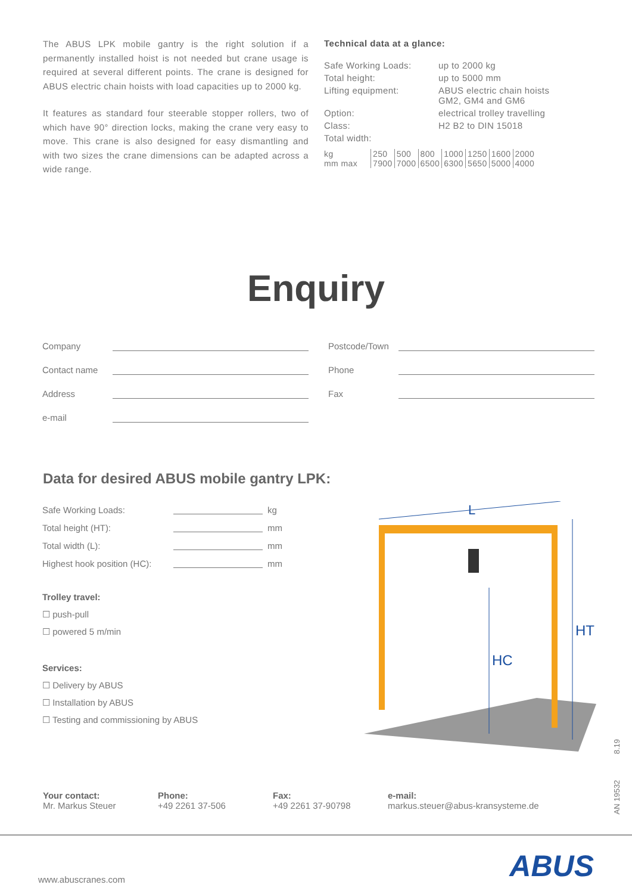The ABUS LPK mobile gantry is the right solution if a permanently installed hoist is not needed but crane usage is required at several different points. The crane is designed for ABUS electric chain hoists with load capacities up to 2000 kg.
It features as standard four steerable stopper rollers, two of which have 90° direction locks, making the crane very easy to move. This crane is also designed for easy dismantling and with two sizes the crane dimensions can be adapted across a wide range.
Technical data at a glance:
| Safe Working Loads: | up to 2000 kg |
| Total height: | up to 5000 mm |
| Lifting equipment: | ABUS electric chain hoists GM2, GM4 and GM6 |
| Option: | electrical trolley travelling |
| Class: | H2 B2 to DIN 15018 |
| Total width: | |
| kg | 250 | 500 | 800 | 1000 | 1250 | 1600 | 2000 |
| mm max | 7900 | 7000 | 6500 | 6300 | 5650 | 5000 | 4000 |
Enquiry
Company
Contact name
Address
e-mail
Postcode/Town
Phone
Fax
Data for desired ABUS mobile gantry LPK:
Safe Working Loads: kg
Total height (HT): mm
Total width (L): mm
Highest hook position (HC):
mm
Trolley travel:
☐ push-pull
☐ powered 5 m/min
Services:
☐ Delivery by ABUS
☐ Installation by ABUS
☐ Testing and commissioning by ABUS
L
HT
HC
Your contact:
Mr. Markus Steuer
Phone:
+49 2261 37-506
Fax:
+49 2261 37-90798
e-mail:
markus.steuer@abus-kransysteme.de
www.abuscranes.com ABUS
AN 19532 8.19